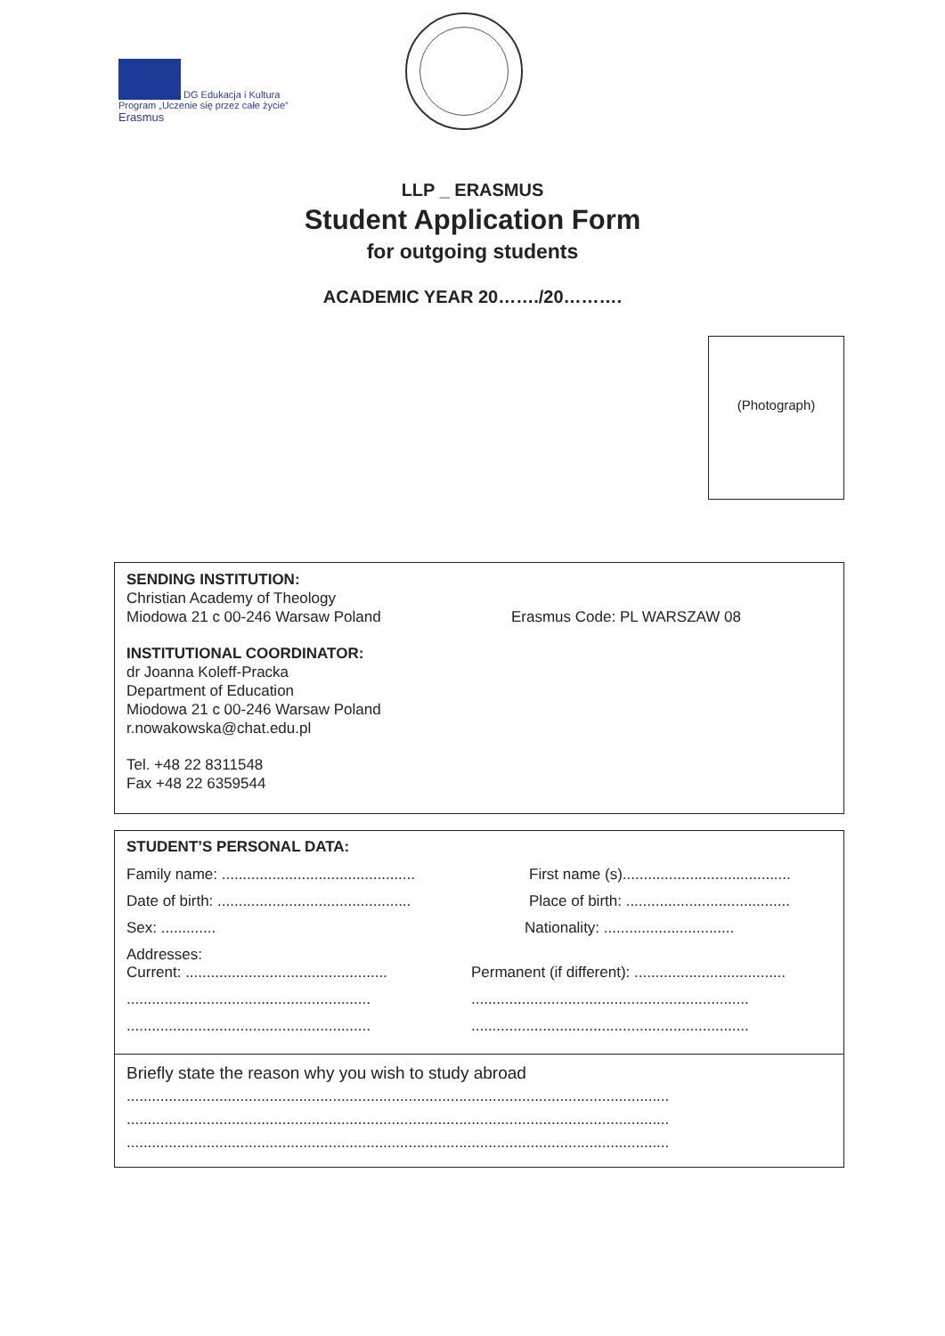DG Edukacja i Kultura
Program „Uczenie się przez całe życie”
Erasmus
LLP _ ERASMUS
Student Application Form
for outgoing students
ACADEMIC YEAR 20……./20……….
(Photograph)
SENDING INSTITUTION:
Christian Academy of Theology
Miodowa 21 c 00-246 Warsaw Poland Erasmus Code: PL WARSZAW 08
INSTITUTIONAL COORDINATOR:
dr Joanna Koleff-Pracka
Department of Education
Miodowa 21 c 00-246 Warsaw Poland
r.nowakowska@chat.edu.pl
Tel. +48 22 8311548
Fax +48 22 6359544
STUDENT’S PERSONAL DATA:
Family name: .............................................. First name (s)........................................
Date of birth: .............................................. Place of birth: .......................................
Sex: ............. Nationality: ...............................
Addresses:
Current: ................................................ Permanent (if different): ....................................
............................................................................................................................
............................................................................................................................
Briefly state the reason why you wish to study abroad
.................................................................................................................................
.................................................................................................................................
.................................................................................................................................